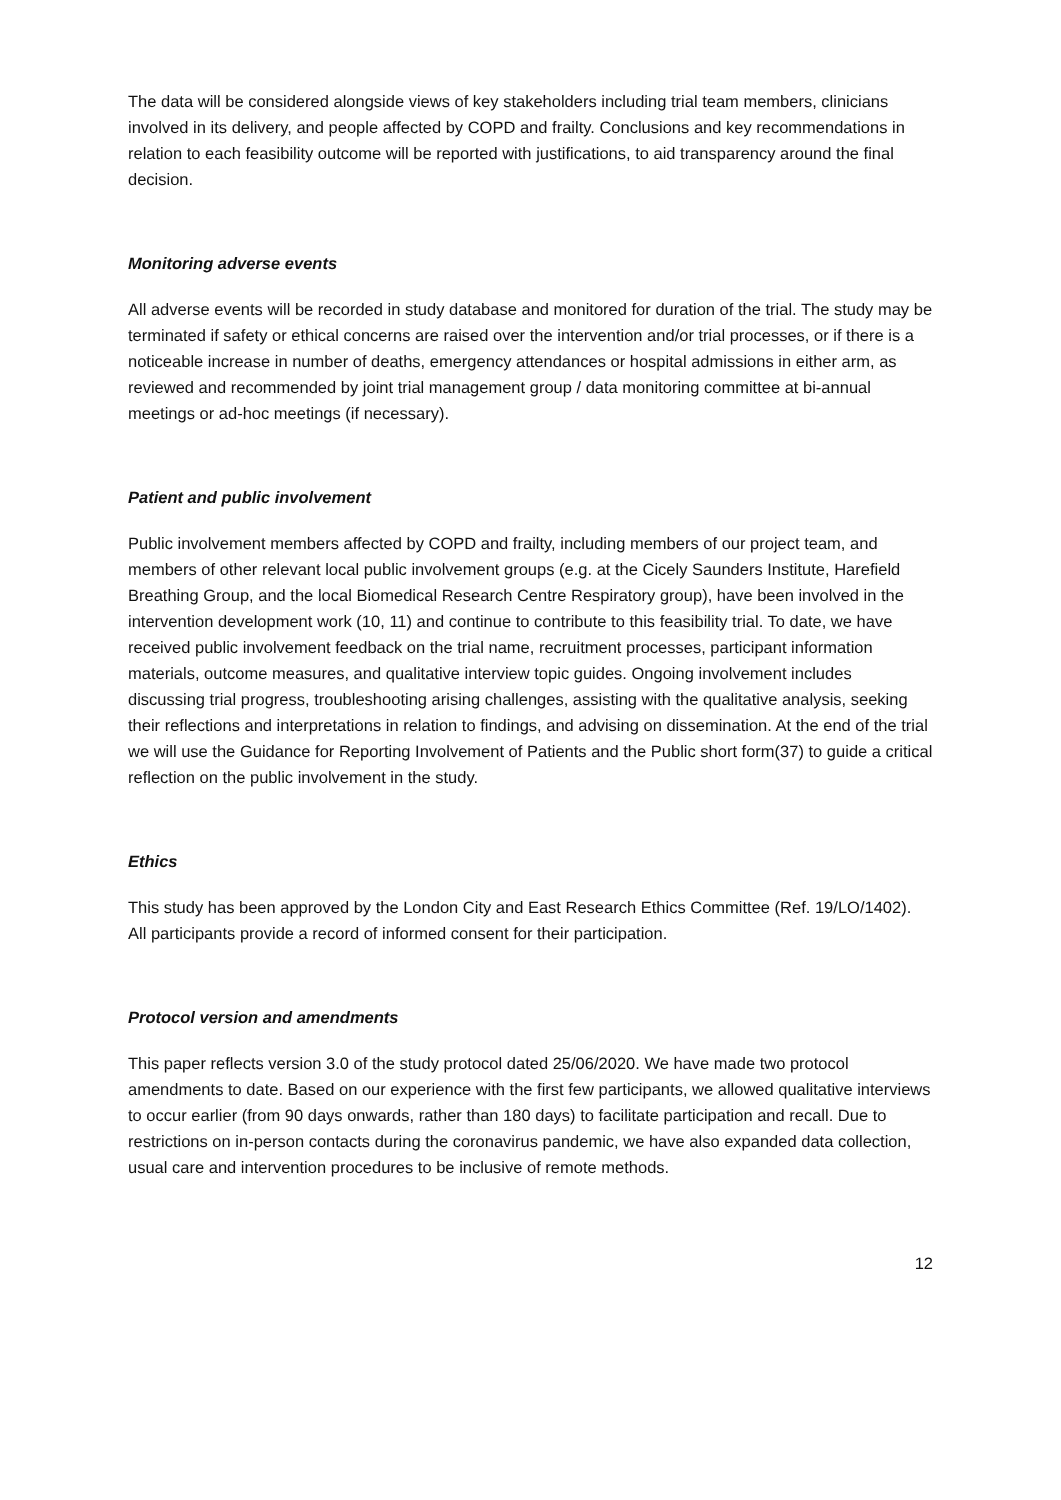The data will be considered alongside views of key stakeholders including trial team members, clinicians involved in its delivery, and people affected by COPD and frailty. Conclusions and key recommendations in relation to each feasibility outcome will be reported with justifications, to aid transparency around the final decision.
Monitoring adverse events
All adverse events will be recorded in study database and monitored for duration of the trial. The study may be terminated if safety or ethical concerns are raised over the intervention and/or trial processes, or if there is a noticeable increase in number of deaths, emergency attendances or hospital admissions in either arm, as reviewed and recommended by joint trial management group / data monitoring committee at bi-annual meetings or ad-hoc meetings (if necessary).
Patient and public involvement
Public involvement members affected by COPD and frailty, including members of our project team, and members of other relevant local public involvement groups (e.g. at the Cicely Saunders Institute, Harefield Breathing Group, and the local Biomedical Research Centre Respiratory group), have been involved in the intervention development work (10, 11) and continue to contribute to this feasibility trial. To date, we have received public involvement feedback on the trial name, recruitment processes, participant information materials, outcome measures, and qualitative interview topic guides. Ongoing involvement includes discussing trial progress, troubleshooting arising challenges, assisting with the qualitative analysis, seeking their reflections and interpretations in relation to findings, and advising on dissemination. At the end of the trial we will use the Guidance for Reporting Involvement of Patients and the Public short form(37) to guide a critical reflection on the public involvement in the study.
Ethics
This study has been approved by the London City and East Research Ethics Committee (Ref. 19/LO/1402). All participants provide a record of informed consent for their participation.
Protocol version and amendments
This paper reflects version 3.0 of the study protocol dated 25/06/2020. We have made two protocol amendments to date. Based on our experience with the first few participants, we allowed qualitative interviews to occur earlier (from 90 days onwards, rather than 180 days) to facilitate participation and recall. Due to restrictions on in-person contacts during the coronavirus pandemic, we have also expanded data collection, usual care and intervention procedures to be inclusive of remote methods.
12